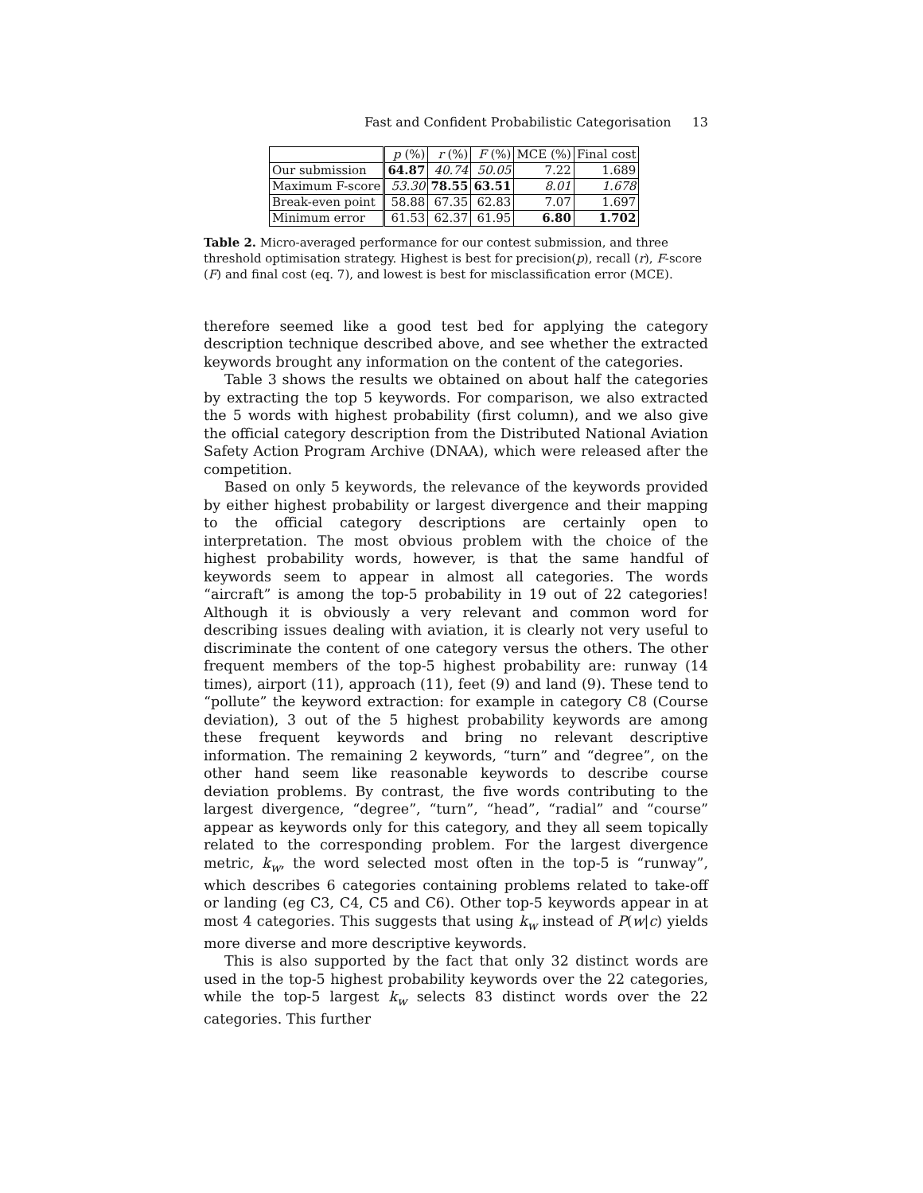Fast and Confident Probabilistic Categorisation 13
| | p (%) | r (%) | F (%) | MCE (%) | Final cost |
| Our submission | 64.87 | 40.74 | 50.05 | 7.22 | 1.689 |
| Maximum F-score | 53.30 | 78.55 | 63.51 | 8.01 | 1.678 |
| Break-even point | 58.88 | 67.35 | 62.83 | 7.07 | 1.697 |
| Minimum error | 61.53 | 62.37 | 61.95 | 6.80 | 1.702 |
Table 2. Micro-averaged performance for our contest submission, and three threshold optimisation strategy. Highest is best for precision(p), recall (r), F-score (F) and final cost (eq. 7), and lowest is best for misclassification error (MCE).
therefore seemed like a good test bed for applying the category description technique described above, and see whether the extracted keywords brought any information on the content of the categories.
Table 3 shows the results we obtained on about half the categories by extracting the top 5 keywords. For comparison, we also extracted the 5 words with highest probability (first column), and we also give the official category description from the Distributed National Aviation Safety Action Program Archive (DNAA), which were released after the competition.
Based on only 5 keywords, the relevance of the keywords provided by either highest probability or largest divergence and their mapping to the official category descriptions are certainly open to interpretation. The most obvious problem with the choice of the highest probability words, however, is that the same handful of keywords seem to appear in almost all categories. The words “aircraft” is among the top-5 probability in 19 out of 22 categories! Although it is obviously a very relevant and common word for describing issues dealing with aviation, it is clearly not very useful to discriminate the content of one category versus the others. The other frequent members of the top-5 highest probability are: runway (14 times), airport (11), approach (11), feet (9) and land (9). These tend to “pollute” the keyword extraction: for example in category C8 (Course deviation), 3 out of the 5 highest probability keywords are among these frequent keywords and bring no relevant descriptive information. The remaining 2 keywords, “turn” and “degree”, on the other hand seem like reasonable keywords to describe course deviation problems. By contrast, the five words contributing to the largest divergence, “degree”, “turn”, “head”, “radial” and “course” appear as keywords only for this category, and they all seem topically related to the corresponding problem. For the largest divergence metric, k<sub>w</sub>, the word selected most often in the top-5 is “runway”, which describes 6 categories containing problems related to take-off or landing (eg C3, C4, C5 and C6). Other top-5 keywords appear in at most 4 categories. This suggests that using k<sub>w</sub> instead of P(w|c) yields more diverse and more descriptive keywords.
This is also supported by the fact that only 32 distinct words are used in the top-5 highest probability keywords over the 22 categories, while the top-5 largest k<sub>w</sub> selects 83 distinct words over the 22 categories. This further